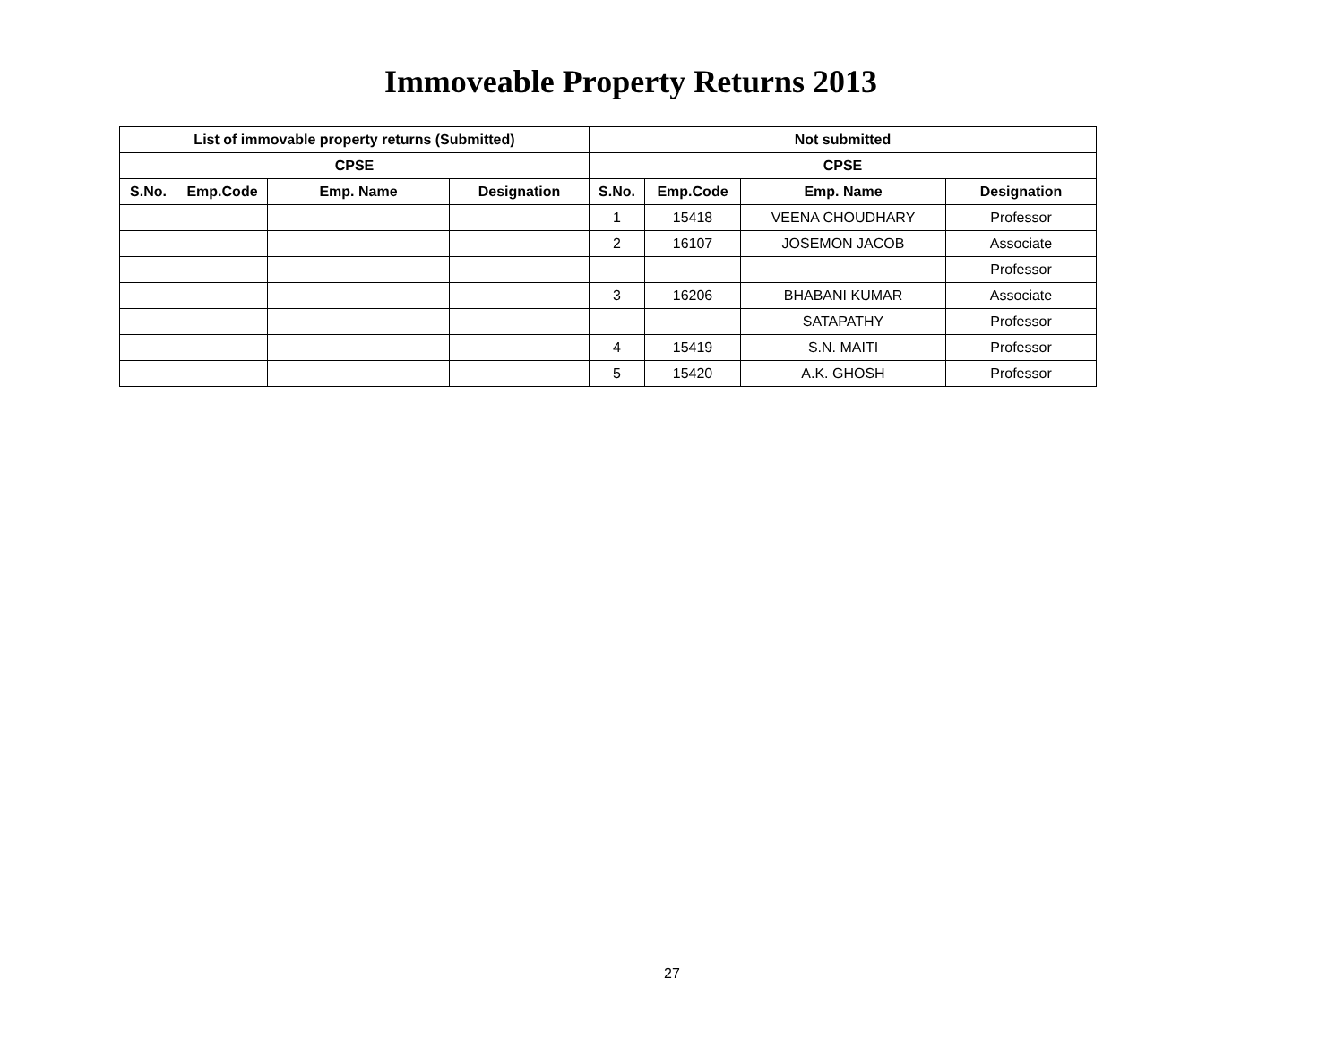Immoveable Property Returns 2013
| List of immovable property returns (Submitted) | | | | Not submitted | | | |
| --- | --- | --- | --- | --- | --- | --- | --- |
| CPSE | | | | CPSE | | | |
| S.No. | Emp.Code | Emp. Name | Designation | S.No. | Emp.Code | Emp. Name | Designation |
| | | | | 1 | 15418 | VEENA CHOUDHARY | Professor |
| | | | | 2 | 16107 | JOSEMON JACOB | Associate |
| | | | | | | | Professor |
| | | | | 3 | 16206 | BHABANI KUMAR | Associate |
| | | | | | | SATAPATHY | Professor |
| | | | | 4 | 15419 | S.N. MAITI | Professor |
| | | | | 5 | 15420 | A.K. GHOSH | Professor |
27